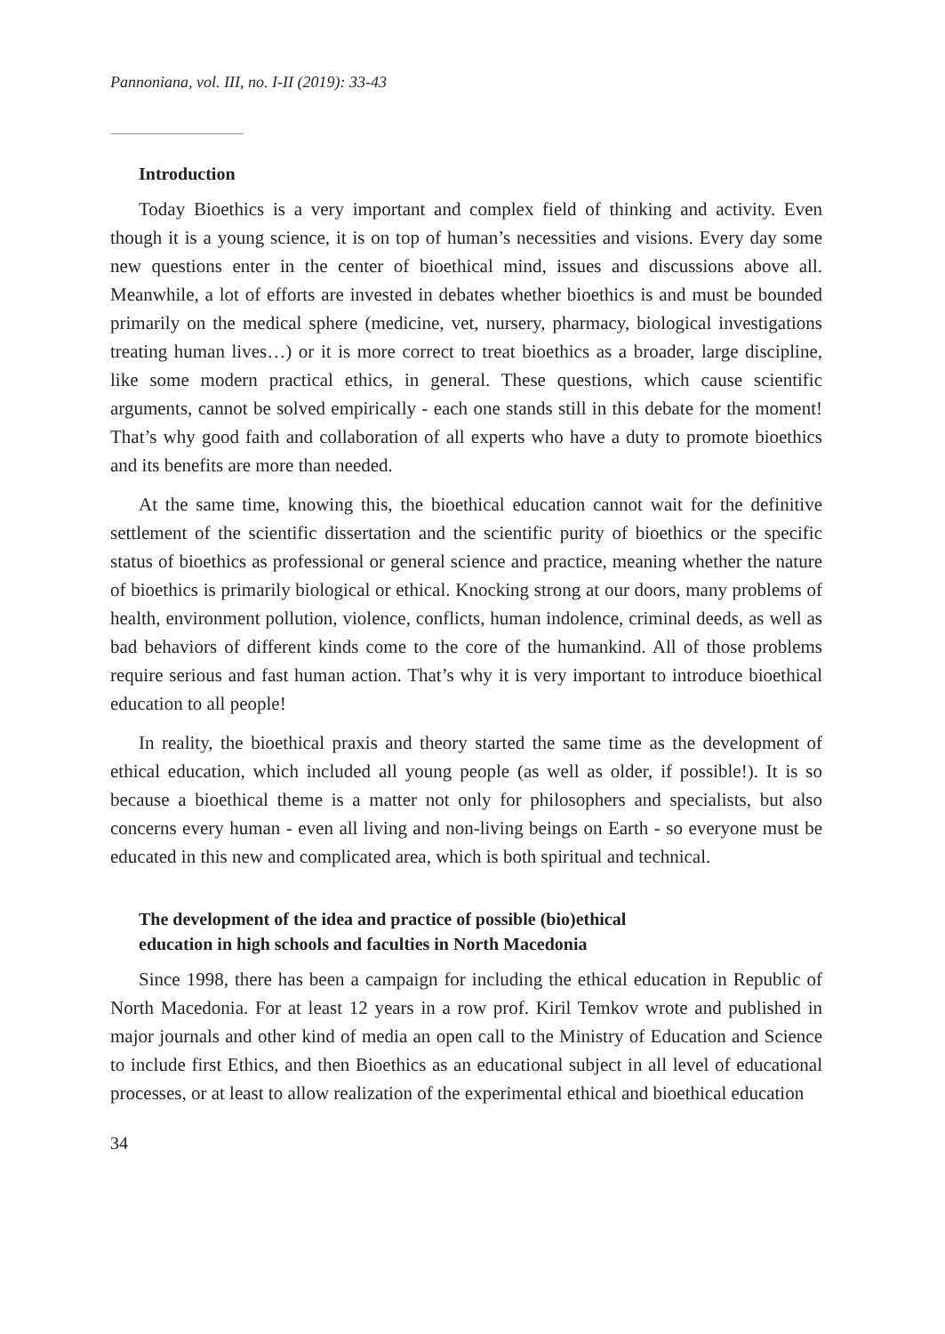Pannoniana, vol. III, no. I-II (2019): 33-43
Introduction
Today Bioethics is a very important and complex field of thinking and activity. Even though it is a young science, it is on top of human’s necessities and visions. Every day some new questions enter in the center of bioethical mind, issues and discussions above all. Meanwhile, a lot of efforts are invested in debates whether bioethics is and must be bounded primarily on the medical sphere (medicine, vet, nursery, pharmacy, biological investigations treating human lives…) or it is more correct to treat bioethics as a broader, large discipline, like some modern practical ethics, in general. These questions, which cause scientific arguments, cannot be solved empirically - each one stands still in this debate for the moment! That’s why good faith and collaboration of all experts who have a duty to promote bioethics and its benefits are more than needed.
At the same time, knowing this, the bioethical education cannot wait for the definitive settlement of the scientific dissertation and the scientific purity of bioethics or the specific status of bioethics as professional or general science and practice, meaning whether the nature of bioethics is primarily biological or ethical. Knocking strong at our doors, many problems of health, environment pollution, violence, conflicts, human indolence, criminal deeds, as well as bad behaviors of different kinds come to the core of the humankind. All of those problems require serious and fast human action. That’s why it is very important to introduce bioethical education to all people!
In reality, the bioethical praxis and theory started the same time as the development of ethical education, which included all young people (as well as older, if possible!). It is so because a bioethical theme is a matter not only for philosophers and specialists, but also concerns every human - even all living and non-living beings on Earth - so everyone must be educated in this new and complicated area, which is both spiritual and technical.
The development of the idea and practice of possible (bio)ethical
education in high schools and faculties in North Macedonia
Since 1998, there has been a campaign for including the ethical education in Republic of North Macedonia. For at least 12 years in a row prof. Kiril Temkov wrote and published in major journals and other kind of media an open call to the Ministry of Education and Science to include first Ethics, and then Bioethics as an educational subject in all level of educational processes, or at least to allow realization of the experimental ethical and bioethical education
34